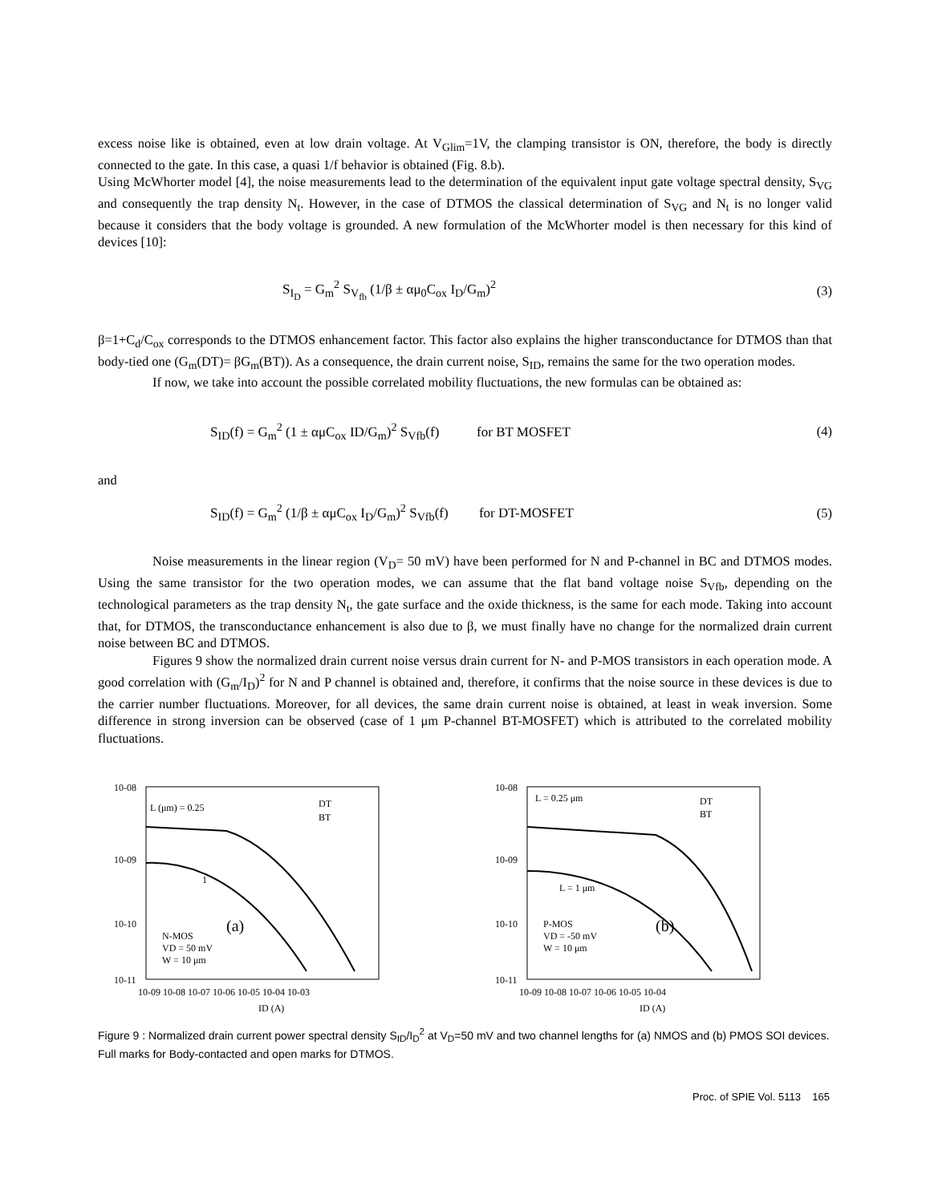excess noise like is obtained, even at low drain voltage. At V<sub>Glim</sub>=1V, the clamping transistor is ON, therefore, the body is directly connected to the gate. In this case, a quasi 1/f behavior is obtained (Fig. 8.b).
Using McWhorter model [4], the noise measurements lead to the determination of the equivalent input gate voltage spectral density, S<sub>VG</sub> and consequently the trap density N<sub>t</sub>. However, in the case of DTMOS the classical determination of S<sub>VG</sub> and N<sub>t</sub> is no longer valid because it considers that the body voltage is grounded. A new formulation of the McWhorter model is then necessary for this kind of devices [10]:
S<sub>I<sub>D</sub></sub> = G<sub>m</sub><sup>2</sup> S<sub>V<sub>fb</sub></sub> (1/β ± αμ<sub>0</sub>C<sub>ox</sub> I<sub>D</sub>/G<sub>m</sub>)<sup>2</sup>
(3)
β=1+C<sub>d</sub>/C<sub>ox</sub> corresponds to the DTMOS enhancement factor. This factor also explains the higher transconductance for DTMOS than that body-tied one (G<sub>m</sub>(DT)= βG<sub>m</sub>(BT)). As a consequence, the drain current noise, S<sub>ID</sub>, remains the same for the two operation modes.
If now, we take into account the possible correlated mobility fluctuations, the new formulas can be obtained as:
S<sub>ID</sub>(f) = G<sub>m</sub><sup>2</sup> (1 ± αμC<sub>ox</sub> ID/G<sub>m</sub>)<sup>2</sup> S<sub>Vfb</sub>(f) for BT MOSFET
(4)
and
S<sub>ID</sub>(f) = G<sub>m</sub><sup>2</sup> (1/β ± αμC<sub>ox</sub> I<sub>D</sub>/G<sub>m</sub>)<sup>2</sup> S<sub>Vfb</sub>(f) for DT-MOSFET
(5)
Noise measurements in the linear region (V<sub>D</sub>= 50 mV) have been performed for N and P-channel in BC and DTMOS modes. Using the same transistor for the two operation modes, we can assume that the flat band voltage noise S<sub>Vfb</sub>, depending on the technological parameters as the trap density N<sub>t</sub>, the gate surface and the oxide thickness, is the same for each mode. Taking into account that, for DTMOS, the transconductance enhancement is also due to β, we must finally have no change for the normalized drain current noise between BC and DTMOS.
Figures 9 show the normalized drain current noise versus drain current for N- and P-MOS transistors in each operation mode. A good correlation with (G<sub>m</sub>/I<sub>D</sub>)<sup>2</sup> for N and P channel is obtained and, therefore, it confirms that the noise source in these devices is due to the carrier number fluctuations. Moreover, for all devices, the same drain current noise is obtained, at least in weak inversion. Some difference in strong inversion can be observed (case of 1 μm P-channel BT-MOSFET) which is attributed to the correlated mobility fluctuations.
10-08
10-09
10-10
10-11
N-MOS
VD = 50 mV
W = 10 μm
(a)
L (μm) = 0.25
1
DT
BT
10-09 10-08 10-07 10-06 10-05 10-04 10-03
ID (A)
10-08
10-09
10-10
10-11
P-MOS
VD = -50 mV
W = 10 μm
(b)
L = 0.25 μm
L = 1 μm
DT
BT
10-09 10-08 10-07 10-06 10-05 10-04
ID (A)
Figure 9 : Normalized drain current power spectral density S<sub>ID</sub>/I<sub>D</sub><sup>2</sup> at V<sub>D</sub>=50 mV and two channel lengths for (a) NMOS and (b) PMOS SOI devices. Full marks for Body-contacted and open marks for DTMOS.
Proc. of SPIE Vol. 5113 165